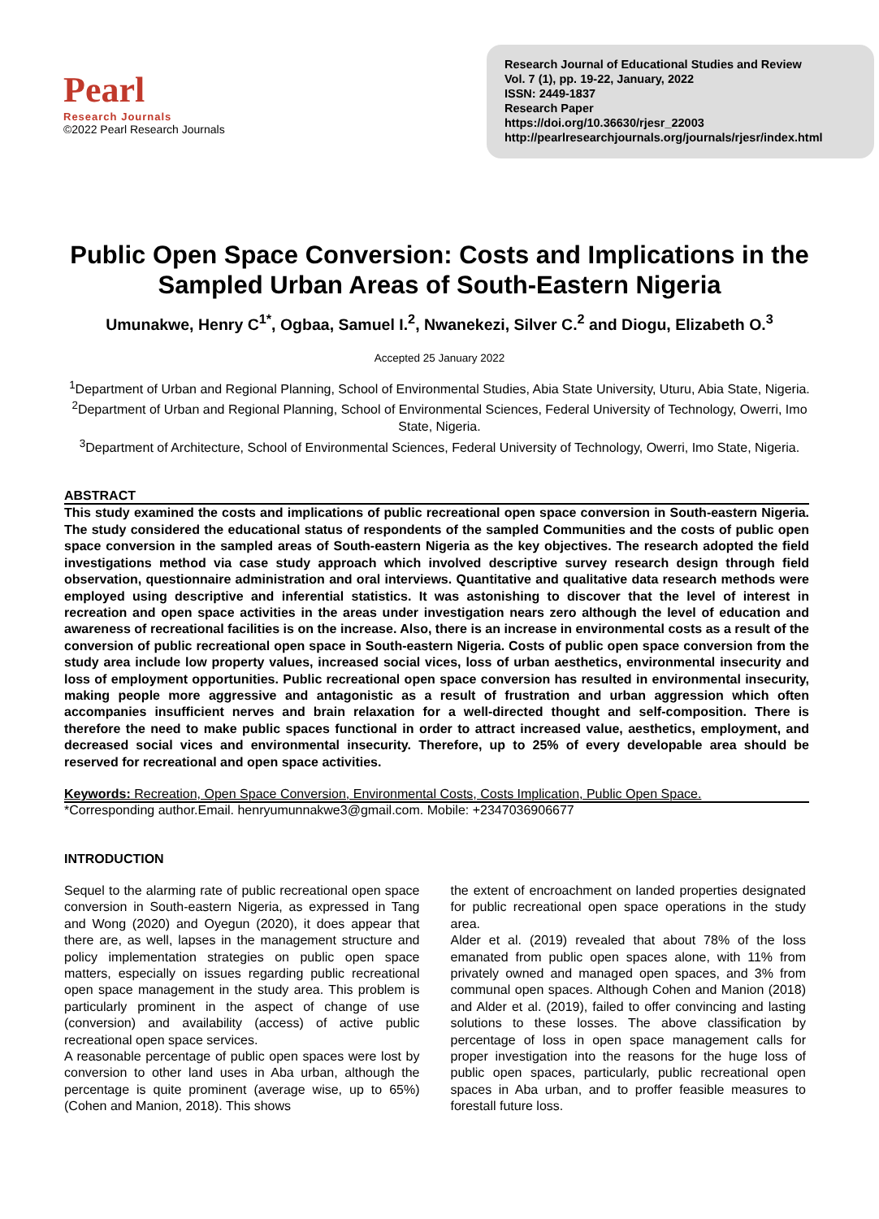Pearl
Research Journals
©2022 Pearl Research Journals
Research Journal of Educational Studies and Review
Vol. 7 (1), pp. 19-22, January, 2022
ISSN: 2449-1837
Research Paper
https://doi.org/10.36630/rjesr_22003
http://pearlresearchjournals.org/journals/rjesr/index.html
Public Open Space Conversion: Costs and Implications in the Sampled Urban Areas of South-Eastern Nigeria
Umunakwe, Henry C<sup>1*</sup>, Ogbaa, Samuel I.<sup>2</sup>, Nwanekezi, Silver C.<sup>2</sup> and Diogu, Elizabeth O.<sup>3</sup>
Accepted 25 January 2022
<sup>1</sup> Department of Urban and Regional Planning, School of Environmental Studies, Abia State University, Uturu, Abia State, Nigeria.
<sup>2</sup> Department of Urban and Regional Planning, School of Environmental Sciences, Federal University of Technology, Owerri, Imo State, Nigeria.
<sup>3</sup> Department of Architecture, School of Environmental Sciences, Federal University of Technology, Owerri, Imo State, Nigeria.
ABSTRACT
This study examined the costs and implications of public recreational open space conversion in South-eastern Nigeria. The study considered the educational status of respondents of the sampled Communities and the costs of public open space conversion in the sampled areas of South-eastern Nigeria as the key objectives. The research adopted the field investigations method via case study approach which involved descriptive survey research design through field observation, questionnaire administration and oral interviews. Quantitative and qualitative data research methods were employed using descriptive and inferential statistics. It was astonishing to discover that the level of interest in recreation and open space activities in the areas under investigation nears zero although the level of education and awareness of recreational facilities is on the increase. Also, there is an increase in environmental costs as a result of the conversion of public recreational open space in South-eastern Nigeria. Costs of public open space conversion from the study area include low property values, increased social vices, loss of urban aesthetics, environmental insecurity and loss of employment opportunities. Public recreational open space conversion has resulted in environmental insecurity, making people more aggressive and antagonistic as a result of frustration and urban aggression which often accompanies insufficient nerves and brain relaxation for a well-directed thought and self-composition. There is therefore the need to make public spaces functional in order to attract increased value, aesthetics, employment, and decreased social vices and environmental insecurity. Therefore, up to 25% of every developable area should be reserved for recreational and open space activities.
Keywords: Recreation, Open Space Conversion, Environmental Costs, Costs Implication, Public Open Space.
*Corresponding author.Email. henryumunnakwe3@gmail.com. Mobile: +2347036906677
INTRODUCTION
Sequel to the alarming rate of public recreational open space conversion in South-eastern Nigeria, as expressed in Tang and Wong (2020) and Oyegun (2020), it does appear that there are, as well, lapses in the management structure and policy implementation strategies on public open space matters, especially on issues regarding public recreational open space management in the study area. This problem is particularly prominent in the aspect of change of use (conversion) and availability (access) of active public recreational open space services.
A reasonable percentage of public open spaces were lost by conversion to other land uses in Aba urban, although the percentage is quite prominent (average wise, up to 65%) (Cohen and Manion, 2018). This shows
the extent of encroachment on landed properties designated for public recreational open space operations in the study area.
Alder et al. (2019) revealed that about 78% of the loss emanated from public open spaces alone, with 11% from privately owned and managed open spaces, and 3% from communal open spaces. Although Cohen and Manion (2018) and Alder et al. (2019), failed to offer convincing and lasting solutions to these losses. The above classification by percentage of loss in open space management calls for proper investigation into the reasons for the huge loss of public open spaces, particularly, public recreational open spaces in Aba urban, and to proffer feasible measures to forestall future loss.